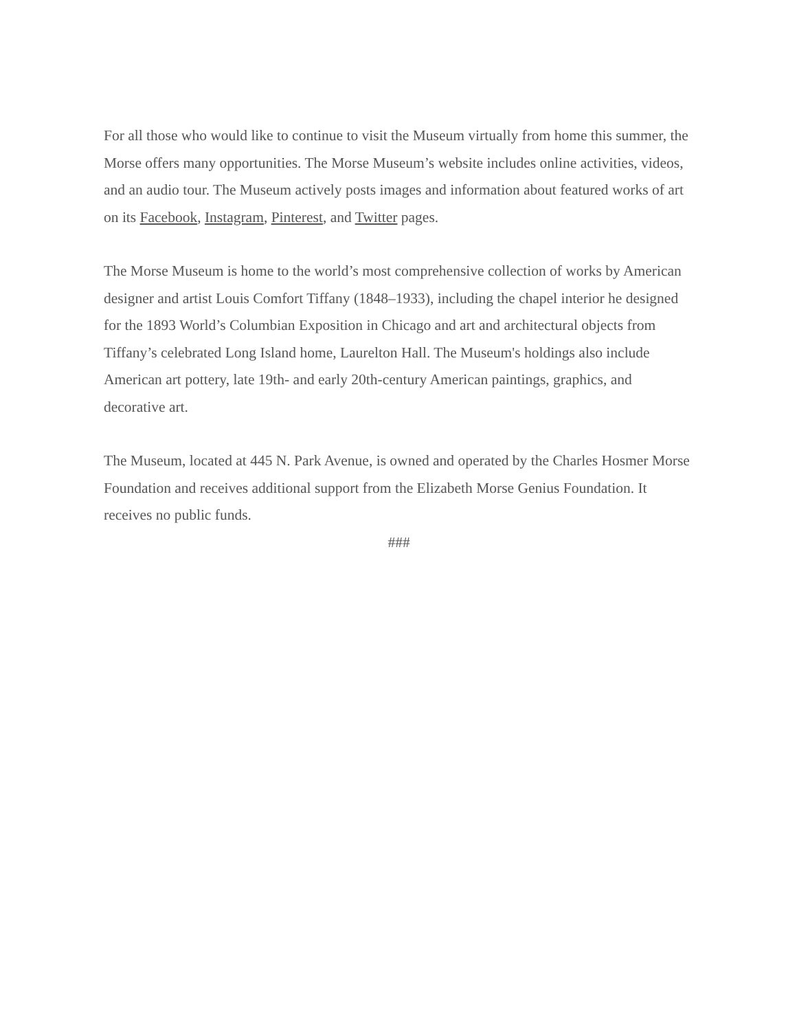For all those who would like to continue to visit the Museum virtually from home this summer, the Morse offers many opportunities. The Morse Museum’s website includes online activities, videos, and an audio tour. The Museum actively posts images and information about featured works of art on its Facebook, Instagram, Pinterest, and Twitter pages.
The Morse Museum is home to the world’s most comprehensive collection of works by American designer and artist Louis Comfort Tiffany (1848–1933), including the chapel interior he designed for the 1893 World’s Columbian Exposition in Chicago and art and architectural objects from Tiffany’s celebrated Long Island home, Laurelton Hall. The Museum's holdings also include American art pottery, late 19th- and early 20th-century American paintings, graphics, and decorative art.
The Museum, located at 445 N. Park Avenue, is owned and operated by the Charles Hosmer Morse Foundation and receives additional support from the Elizabeth Morse Genius Foundation. It receives no public funds.
###